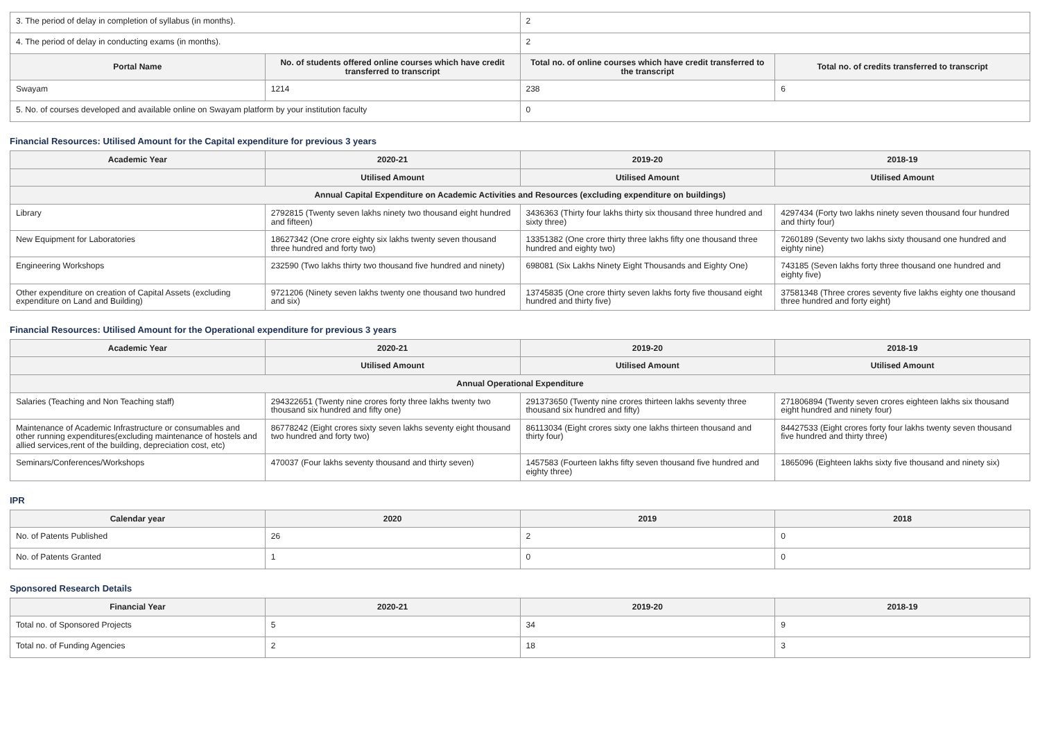| 3. The period of delay in completion of syllabus (in months). | | 2 | |
| 4. The period of delay in conducting exams (in months). | | 2 | |
| Portal Name | No. of students offered online courses which have credit transferred to transcript | Total no. of online courses which have credit transferred to the transcript | Total no. of credits transferred to transcript |
| Swayam | 1214 | 238 | 6 |
| 5. No. of courses developed and available online on Swayam platform by your institution faculty | | 0 | |
Financial Resources: Utilised Amount for the Capital expenditure for previous 3 years
| Academic Year | 2020-21 | 2019-20 | 2018-19 |
| --- | --- | --- | --- |
| | Utilised Amount | Utilised Amount | Utilised Amount |
| Annual Capital Expenditure on Academic Activities and Resources (excluding expenditure on buildings) | | | |
| Library | 2792815 (Twenty seven lakhs ninety two thousand eight hundred and fifteen) | 3436363 (Thirty four lakhs thirty six thousand three hundred and sixty three) | 4297434 (Forty two lakhs ninety seven thousand four hundred and thirty four) |
| New Equipment for Laboratories | 18627342 (One crore eighty six lakhs twenty seven thousand three hundred and forty two) | 13351382 (One crore thirty three lakhs fifty one thousand three hundred and eighty two) | 7260189 (Seventy two lakhs sixty thousand one hundred and eighty nine) |
| Engineering Workshops | 232590 (Two lakhs thirty two thousand five hundred and ninety) | 698081 (Six Lakhs Ninety Eight Thousands and Eighty One) | 743185 (Seven lakhs forty three thousand one hundred and eighty five) |
| Other expenditure on creation of Capital Assets (excluding expenditure on Land and Building) | 9721206 (Ninety seven lakhs twenty one thousand two hundred and six) | 13745835 (One crore thirty seven lakhs forty five thousand eight hundred and thirty five) | 37581348 (Three crores seventy five lakhs eighty one thousand three hundred and forty eight) |
Financial Resources: Utilised Amount for the Operational expenditure for previous 3 years
| Academic Year | 2020-21 | 2019-20 | 2018-19 |
| --- | --- | --- | --- |
| | Utilised Amount | Utilised Amount | Utilised Amount |
| Annual Operational Expenditure | | | |
| Salaries (Teaching and Non Teaching staff) | 294322651 (Twenty nine crores forty three lakhs twenty two thousand six hundred and fifty one) | 291373650 (Twenty nine crores thirteen lakhs seventy three thousand six hundred and fifty) | 271806894 (Twenty seven crores eighteen lakhs six thousand eight hundred and ninety four) |
| Maintenance of Academic Infrastructure or consumables and other running expenditures(excluding maintenance of hostels and allied services,rent of the building, depreciation cost, etc) | 86778242 (Eight crores sixty seven lakhs seventy eight thousand two hundred and forty two) | 86113034 (Eight crores sixty one lakhs thirteen thousand and thirty four) | 84427533 (Eight crores forty four lakhs twenty seven thousand five hundred and thirty three) |
| Seminars/Conferences/Workshops | 470037 (Four lakhs seventy thousand and thirty seven) | 1457583 (Fourteen lakhs fifty seven thousand five hundred and eighty three) | 1865096 (Eighteen lakhs sixty five thousand and ninety six) |
IPR
| Calendar year | 2020 | 2019 | 2018 |
| --- | --- | --- | --- |
| No. of Patents Published | 26 | 2 | 0 |
| No. of Patents Granted | 1 | 0 | 0 |
Sponsored Research Details
| Financial Year | 2020-21 | 2019-20 | 2018-19 |
| --- | --- | --- | --- |
| Total no. of Sponsored Projects | 5 | 34 | 9 |
| Total no. of Funding Agencies | 2 | 18 | 3 |